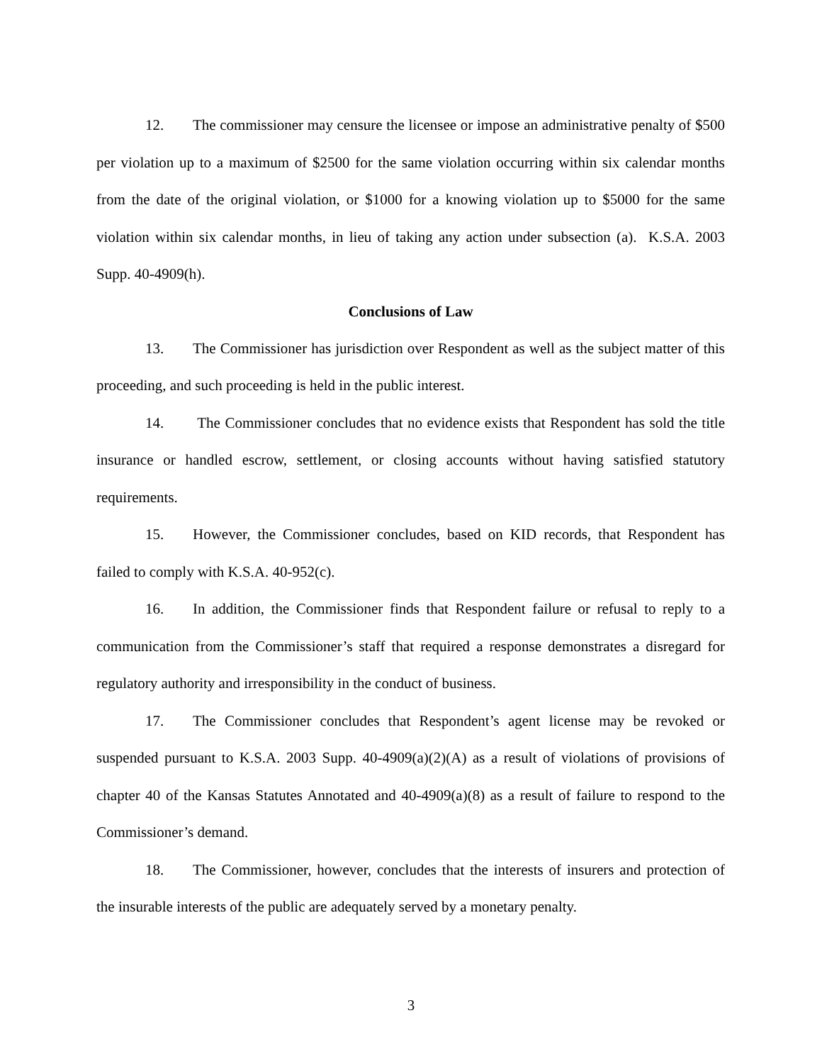12. The commissioner may censure the licensee or impose an administrative penalty of $500 per violation up to a maximum of $2500 for the same violation occurring within six calendar months from the date of the original violation, or $1000 for a knowing violation up to $5000 for the same violation within six calendar months, in lieu of taking any action under subsection (a). K.S.A. 2003 Supp. 40-4909(h).
Conclusions of Law
13. The Commissioner has jurisdiction over Respondent as well as the subject matter of this proceeding, and such proceeding is held in the public interest.
14. The Commissioner concludes that no evidence exists that Respondent has sold the title insurance or handled escrow, settlement, or closing accounts without having satisfied statutory requirements.
15. However, the Commissioner concludes, based on KID records, that Respondent has failed to comply with K.S.A. 40-952(c).
16. In addition, the Commissioner finds that Respondent failure or refusal to reply to a communication from the Commissioner’s staff that required a response demonstrates a disregard for regulatory authority and irresponsibility in the conduct of business.
17. The Commissioner concludes that Respondent’s agent license may be revoked or suspended pursuant to K.S.A. 2003 Supp. 40-4909(a)(2)(A) as a result of violations of provisions of chapter 40 of the Kansas Statutes Annotated and 40-4909(a)(8) as a result of failure to respond to the Commissioner’s demand.
18. The Commissioner, however, concludes that the interests of insurers and protection of the insurable interests of the public are adequately served by a monetary penalty.
3